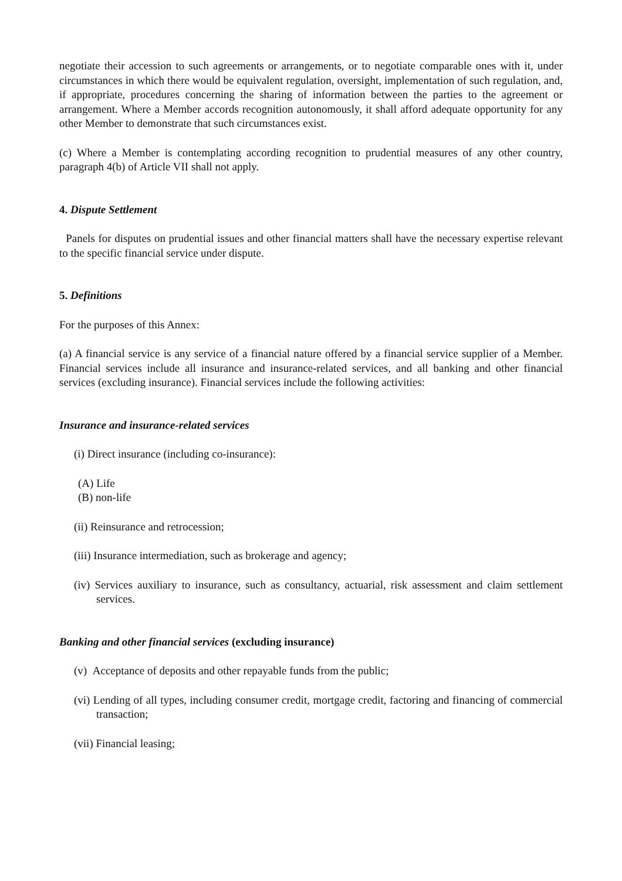negotiate their accession to such agreements or arrangements, or to negotiate comparable ones with it, under circumstances in which there would be equivalent regulation, oversight, implementation of such regulation, and, if appropriate, procedures concerning the sharing of information between the parties to the agreement or arrangement. Where a Member accords recognition autonomously, it shall afford adequate opportunity for any other Member to demonstrate that such circumstances exist.
(c) Where a Member is contemplating according recognition to prudential measures of any other country, paragraph 4(b) of Article VII shall not apply.
4. Dispute Settlement
Panels for disputes on prudential issues and other financial matters shall have the necessary expertise relevant to the specific financial service under dispute.
5. Definitions
For the purposes of this Annex:
(a) A financial service is any service of a financial nature offered by a financial service supplier of a Member. Financial services include all insurance and insurance-related services, and all banking and other financial services (excluding insurance). Financial services include the following activities:
Insurance and insurance-related services
(i) Direct insurance (including co-insurance):
(A) Life
(B) non-life
(ii) Reinsurance and retrocession;
(iii) Insurance intermediation, such as brokerage and agency;
(iv) Services auxiliary to insurance, such as consultancy, actuarial, risk assessment and claim settlement services.
Banking and other financial services (excluding insurance)
(v) Acceptance of deposits and other repayable funds from the public;
(vi) Lending of all types, including consumer credit, mortgage credit, factoring and financing of commercial transaction;
(vii) Financial leasing;